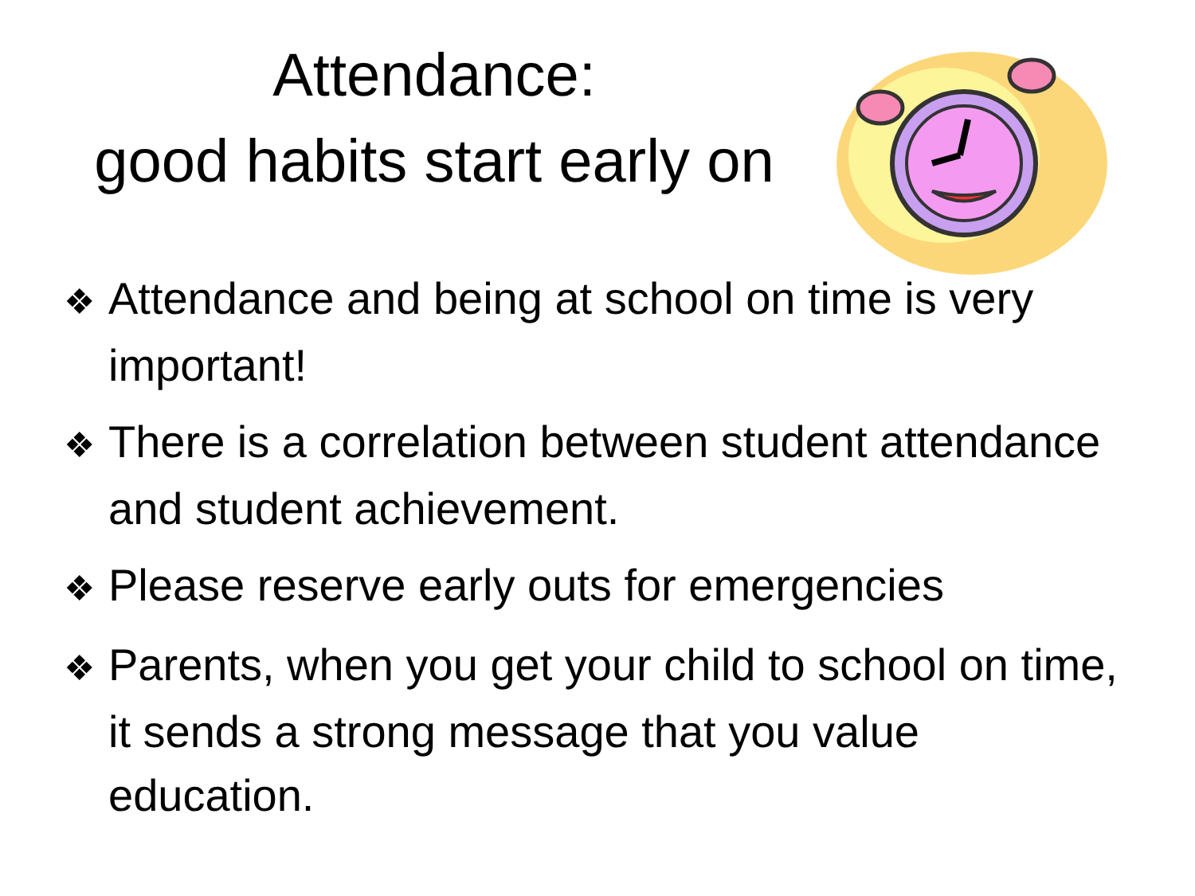Attendance:
good habits start early on
❖ Attendance and being at school on time is very important!
❖ There is a correlation between student attendance and student achievement.
❖ Please reserve early outs for emergencies
❖ Parents, when you get your child to school on time, it sends a strong message that you value education.